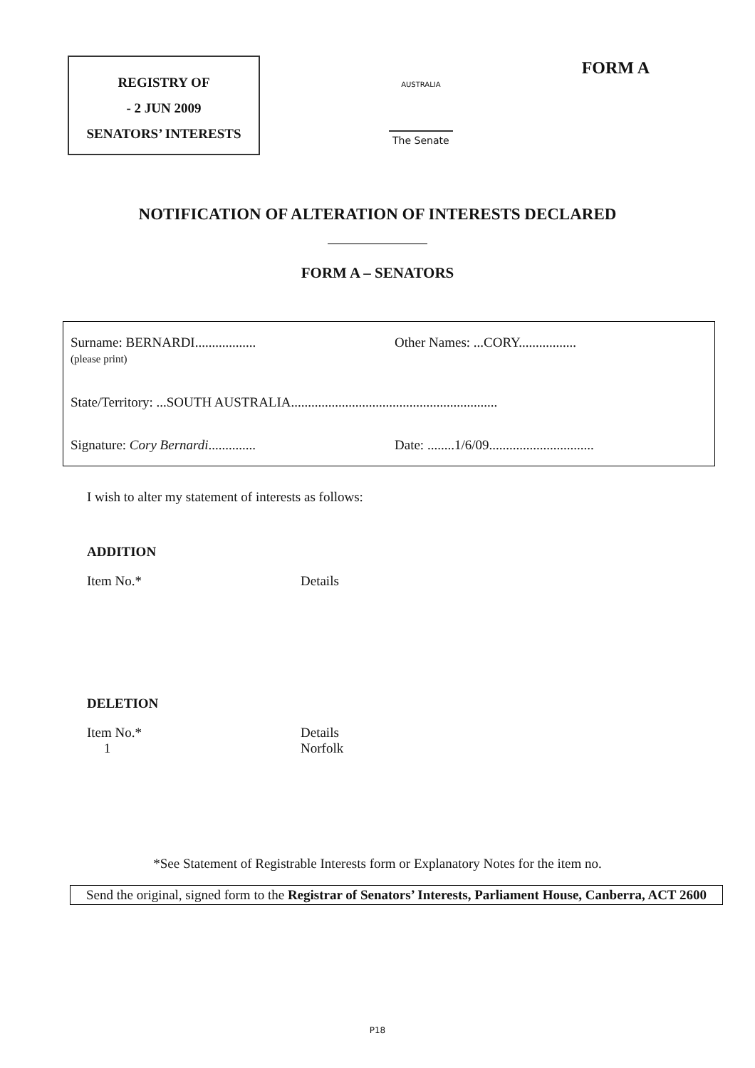REGISTRY OF
- 2 JUN 2009
SENATORS’ INTERESTS
AUSTRALIA
The Senate
FORM A
NOTIFICATION OF ALTERATION OF INTERESTS DECLARED
FORM A – SENATORS
Surname: BERNARDI..................
(please print)
Other Names: ...CORY.................
State/Territory: ...SOUTH AUSTRALIA.............................................................
Signature: Cory Bernardi.............. Date: ........1/6/09...............................
I wish to alter my statement of interests as follows:
ADDITION
Item No.* Details
DELETION
Item No.*
1
Details
Norfolk
*See Statement of Registrable Interests form or Explanatory Notes for the item no.
Send the original, signed form to the Registrar of Senators’ Interests, Parliament House, Canberra, ACT 2600
P18